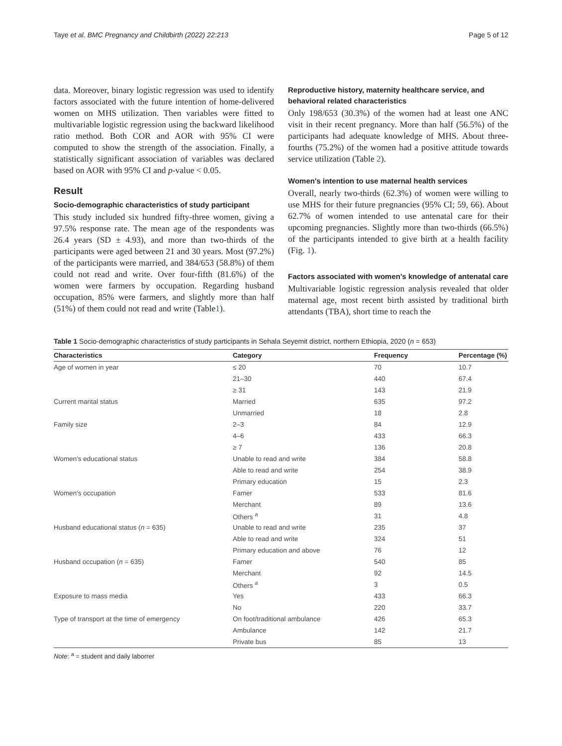Taye et al. BMC Pregnancy and Childbirth (2022) 22:213 Page 5 of 12
data. Moreover, binary logistic regression was used to identify factors associated with the future intention of home-delivered women on MHS utilization. Then variables were fitted to multivariable logistic regression using the backward likelihood ratio method. Both COR and AOR with 95% CI were computed to show the strength of the association. Finally, a statistically significant association of variables was declared based on AOR with 95% CI and p-value < 0.05.
Result
Socio-demographic characteristics of study participant
This study included six hundred fifty-three women, giving a 97.5% response rate. The mean age of the respondents was 26.4 years (SD ± 4.93), and more than two-thirds of the participants were aged between 21 and 30 years. Most (97.2%) of the participants were married, and 384/653 (58.8%) of them could not read and write. Over four-fifth (81.6%) of the women were farmers by occupation. Regarding husband occupation, 85% were farmers, and slightly more than half (51%) of them could not read and write (Table1).
Reproductive history, maternity healthcare service, and behavioral related characteristics
Only 198/653 (30.3%) of the women had at least one ANC visit in their recent pregnancy. More than half (56.5%) of the participants had adequate knowledge of MHS. About three-fourths (75.2%) of the women had a positive attitude towards service utilization (Table 2).
Women's intention to use maternal health services
Overall, nearly two-thirds (62.3%) of women were willing to use MHS for their future pregnancies (95% CI; 59, 66). About 62.7% of women intended to use antenatal care for their upcoming pregnancies. Slightly more than two-thirds (66.5%) of the participants intended to give birth at a health facility (Fig. 1).
Factors associated with women's knowledge of antenatal care
Multivariable logistic regression analysis revealed that older maternal age, most recent birth assisted by traditional birth attendants (TBA), short time to reach the
Table 1 Socio-demographic characteristics of study participants in Sehala Seyemit district, northern Ethiopia, 2020 (n = 653)
| Characteristics | Category | Frequency | Percentage (%) |
| --- | --- | --- | --- |
| Age of women in year | ≤ 20 | 70 | 10.7 |
| | 21–30 | 440 | 67.4 |
| | ≥ 31 | 143 | 21.9 |
| Current marital status | Married | 635 | 97.2 |
| | Unmarried | 18 | 2.8 |
| Family size | 2–3 | 84 | 12.9 |
| | 4–6 | 433 | 66.3 |
| | ≥ 7 | 136 | 20.8 |
| Women's educational status | Unable to read and write | 384 | 58.8 |
| | Able to read and write | 254 | 38.9 |
| | Primary education | 15 | 2.3 |
| Women's occupation | Famer | 533 | 81.6 |
| | Merchant | 89 | 13.6 |
| | Others <sup>a</sup> | 31 | 4.8 |
| Husband educational status ( n = 635) | Unable to read and write | 235 | 37 |
| | Able to read and write | 324 | 51 |
| | Primary education and above | 76 | 12 |
| Husband occupation ( n = 635) | Famer | 540 | 85 |
| | Merchant | 92 | 14.5 |
| | Others <sup>a</sup> | 3 | 0.5 |
| Exposure to mass media | Yes | 433 | 66.3 |
| | No | 220 | 33.7 |
| Type of transport at the time of emergency | On foot/traditional ambulance | 426 | 65.3 |
| | Ambulance | 142 | 21.7 |
| | Private bus | 85 | 13 |
Note: <sup>a</sup> = student and daily laborrer